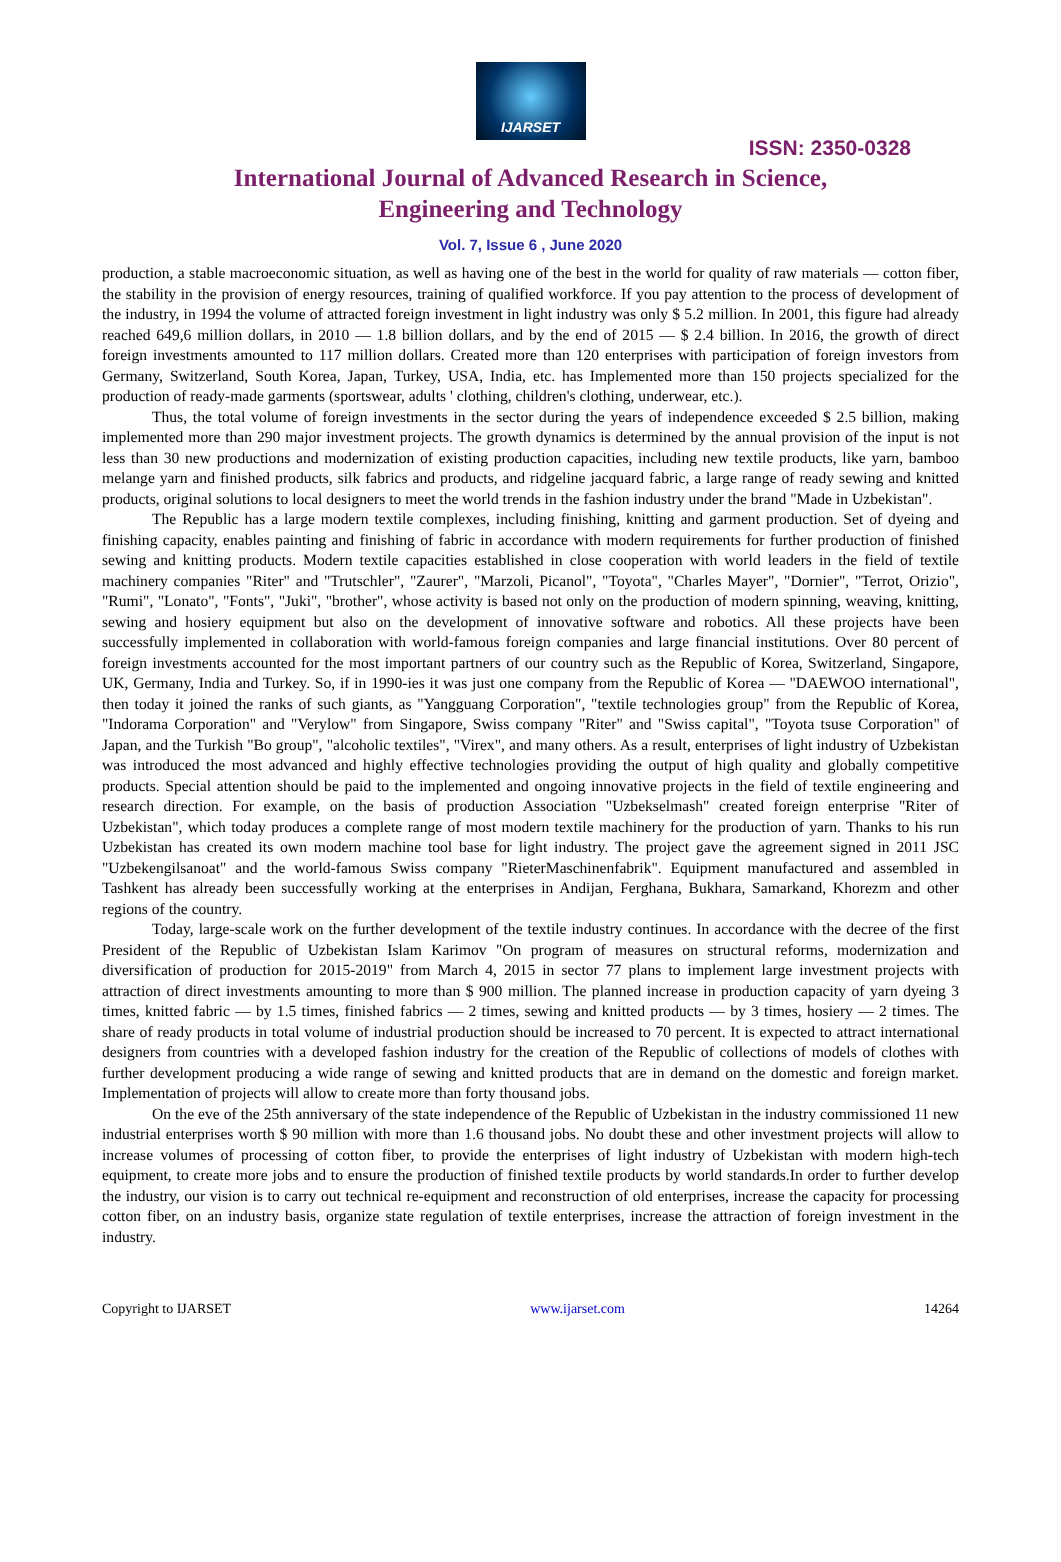IJARSET
ISSN: 2350-0328
International Journal of Advanced Research in Science,
Engineering and Technology
Vol. 7, Issue 6 , June 2020
production, a stable macroeconomic situation, as well as having one of the best in the world for quality of raw materials — cotton fiber, the stability in the provision of energy resources, training of qualified workforce. If you pay attention to the process of development of the industry, in 1994 the volume of attracted foreign investment in light industry was only $ 5.2 million. In 2001, this figure had already reached 649,6 million dollars, in 2010 — 1.8 billion dollars, and by the end of 2015 — $ 2.4 billion. In 2016, the growth of direct foreign investments amounted to 117 million dollars. Created more than 120 enterprises with participation of foreign investors from Germany, Switzerland, South Korea, Japan, Turkey, USA, India, etc. has Implemented more than 150 projects specialized for the production of ready-made garments (sportswear, adults ' clothing, children's clothing, underwear, etc.).
Thus, the total volume of foreign investments in the sector during the years of independence exceeded $ 2.5 billion, making implemented more than 290 major investment projects. The growth dynamics is determined by the annual provision of the input is not less than 30 new productions and modernization of existing production capacities, including new textile products, like yarn, bamboo melange yarn and finished products, silk fabrics and products, and ridgeline jacquard fabric, a large range of ready sewing and knitted products, original solutions to local designers to meet the world trends in the fashion industry under the brand "Made in Uzbekistan".
The Republic has a large modern textile complexes, including finishing, knitting and garment production. Set of dyeing and finishing capacity, enables painting and finishing of fabric in accordance with modern requirements for further production of finished sewing and knitting products. Modern textile capacities established in close cooperation with world leaders in the field of textile machinery companies "Riter" and "Trutschler", "Zaurer", "Marzoli, Picanol", "Toyota", "Charles Mayer", "Dornier", "Terrot, Orizio", "Rumi", "Lonato", "Fonts", "Juki", "brother", whose activity is based not only on the production of modern spinning, weaving, knitting, sewing and hosiery equipment but also on the development of innovative software and robotics. All these projects have been successfully implemented in collaboration with world-famous foreign companies and large financial institutions. Over 80 percent of foreign investments accounted for the most important partners of our country such as the Republic of Korea, Switzerland, Singapore, UK, Germany, India and Turkey. So, if in 1990-ies it was just one company from the Republic of Korea — "DAEWOO international", then today it joined the ranks of such giants, as "Yangguang Corporation", "textile technologies group" from the Republic of Korea, "Indorama Corporation" and "Verylow" from Singapore, Swiss company "Riter" and "Swiss capital", "Toyota tsuse Corporation" of Japan, and the Turkish "Bo group", "alcoholic textiles", "Virex", and many others. As a result, enterprises of light industry of Uzbekistan was introduced the most advanced and highly effective technologies providing the output of high quality and globally competitive products. Special attention should be paid to the implemented and ongoing innovative projects in the field of textile engineering and research direction. For example, on the basis of production Association "Uzbekselmash" created foreign enterprise "Riter of Uzbekistan", which today produces a complete range of most modern textile machinery for the production of yarn. Thanks to his run Uzbekistan has created its own modern machine tool base for light industry. The project gave the agreement signed in 2011 JSC "Uzbekengilsanoat" and the world-famous Swiss company "RieterMaschinenfabrik". Equipment manufactured and assembled in Tashkent has already been successfully working at the enterprises in Andijan, Ferghana, Bukhara, Samarkand, Khorezm and other regions of the country.
Today, large-scale work on the further development of the textile industry continues. In accordance with the decree of the first President of the Republic of Uzbekistan Islam Karimov "On program of measures on structural reforms, modernization and diversification of production for 2015-2019" from March 4, 2015 in sector 77 plans to implement large investment projects with attraction of direct investments amounting to more than $ 900 million. The planned increase in production capacity of yarn dyeing 3 times, knitted fabric — by 1.5 times, finished fabrics — 2 times, sewing and knitted products — by 3 times, hosiery — 2 times. The share of ready products in total volume of industrial production should be increased to 70 percent. It is expected to attract international designers from countries with a developed fashion industry for the creation of the Republic of collections of models of clothes with further development producing a wide range of sewing and knitted products that are in demand on the domestic and foreign market. Implementation of projects will allow to create more than forty thousand jobs.
On the eve of the 25th anniversary of the state independence of the Republic of Uzbekistan in the industry commissioned 11 new industrial enterprises worth $ 90 million with more than 1.6 thousand jobs. No doubt these and other investment projects will allow to increase volumes of processing of cotton fiber, to provide the enterprises of light industry of Uzbekistan with modern high-tech equipment, to create more jobs and to ensure the production of finished textile products by world standards.In order to further develop the industry, our vision is to carry out technical re-equipment and reconstruction of old enterprises, increase the capacity for processing cotton fiber, on an industry basis, organize state regulation of textile enterprises, increase the attraction of foreign investment in the industry.
Copyright to IJARSET www.ijarset.com 14264